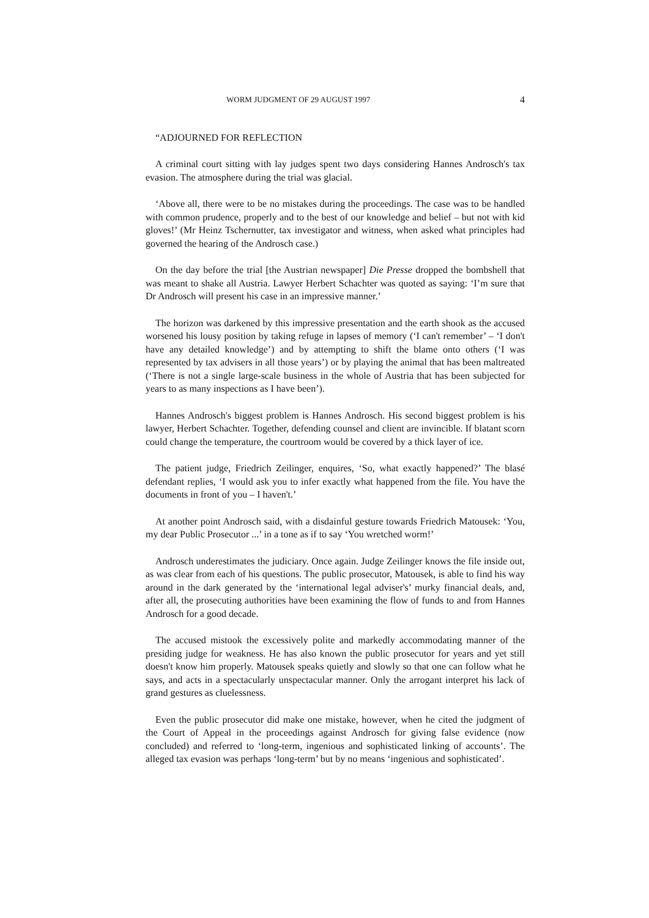WORM JUDGMENT OF 29 AUGUST 1997 4
“ADJOURNED FOR REFLECTION
A criminal court sitting with lay judges spent two days considering Hannes Androsch's tax evasion. The atmosphere during the trial was glacial.
‘Above all, there were to be no mistakes during the proceedings. The case was to be handled with common prudence, properly and to the best of our knowledge and belief – but not with kid gloves!’ (Mr Heinz Tschernutter, tax investigator and witness, when asked what principles had governed the hearing of the Androsch case.)
On the day before the trial [the Austrian newspaper] Die Presse dropped the bombshell that was meant to shake all Austria. Lawyer Herbert Schachter was quoted as saying: ‘I’m sure that Dr Androsch will present his case in an impressive manner.’
The horizon was darkened by this impressive presentation and the earth shook as the accused worsened his lousy position by taking refuge in lapses of memory (‘I can't remember’ – ‘I don't have any detailed knowledge’) and by attempting to shift the blame onto others (‘I was represented by tax advisers in all those years’) or by playing the animal that has been maltreated (‘There is not a single large-scale business in the whole of Austria that has been subjected for years to as many inspections as I have been’).
Hannes Androsch's biggest problem is Hannes Androsch. His second biggest problem is his lawyer, Herbert Schachter. Together, defending counsel and client are invincible. If blatant scorn could change the temperature, the courtroom would be covered by a thick layer of ice.
The patient judge, Friedrich Zeilinger, enquires, ‘So, what exactly happened?’ The blasé defendant replies, ‘I would ask you to infer exactly what happened from the file. You have the documents in front of you – I haven't.’
At another point Androsch said, with a disdainful gesture towards Friedrich Matousek: ‘You, my dear Public Prosecutor ...’ in a tone as if to say ‘You wretched worm!’
Androsch underestimates the judiciary. Once again. Judge Zeilinger knows the file inside out, as was clear from each of his questions. The public prosecutor, Matousek, is able to find his way around in the dark generated by the ‘international legal adviser's’ murky financial deals, and, after all, the prosecuting authorities have been examining the flow of funds to and from Hannes Androsch for a good decade.
The accused mistook the excessively polite and markedly accommodating manner of the presiding judge for weakness. He has also known the public prosecutor for years and yet still doesn't know him properly. Matousek speaks quietly and slowly so that one can follow what he says, and acts in a spectacularly unspectacular manner. Only the arrogant interpret his lack of grand gestures as cluelessness.
Even the public prosecutor did make one mistake, however, when he cited the judgment of the Court of Appeal in the proceedings against Androsch for giving false evidence (now concluded) and referred to ‘long-term, ingenious and sophisticated linking of accounts’. The alleged tax evasion was perhaps ‘long-term’ but by no means ‘ingenious and sophisticated’.